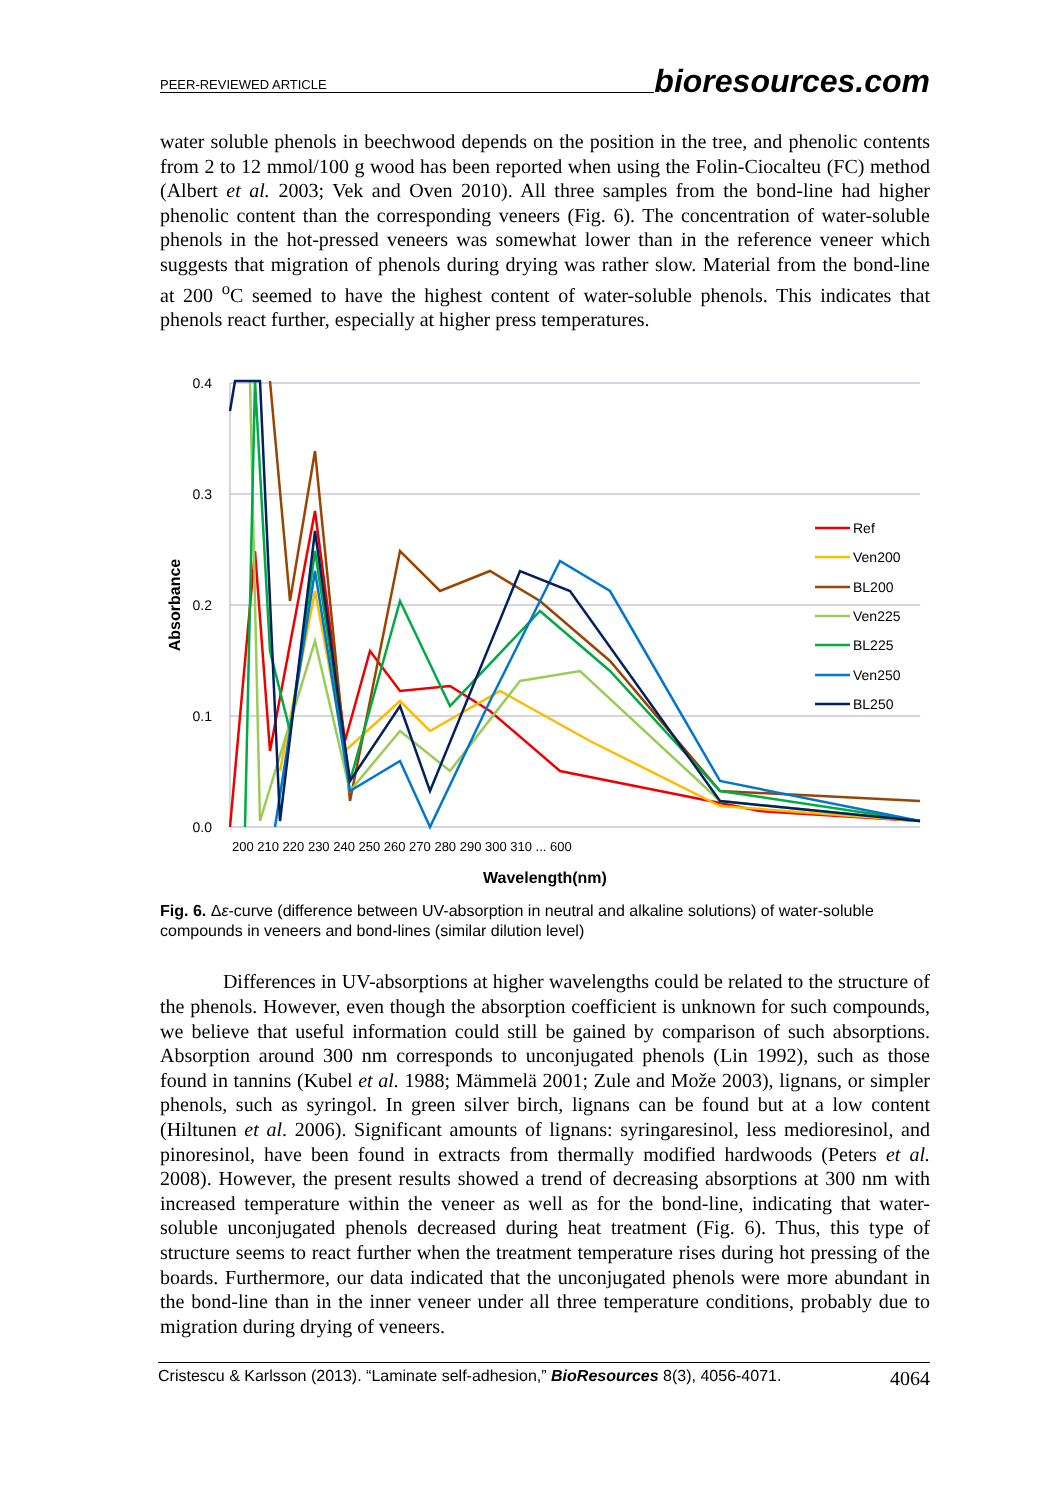PEER-REVIEWED ARTICLE bioresources.com
water soluble phenols in beechwood depends on the position in the tree, and phenolic contents from 2 to 12 mmol/100 g wood has been reported when using the Folin-Ciocalteu (FC) method (Albert et al. 2003; Vek and Oven 2010). All three samples from the bond-line had higher phenolic content than the corresponding veneers (Fig. 6). The concentration of water-soluble phenols in the hot-pressed veneers was somewhat lower than in the reference veneer which suggests that migration of phenols during drying was rather slow. Material from the bond-line at 200 <sup>o</sup>C seemed to have the highest content of water-soluble phenols. This indicates that phenols react further, especially at higher press temperatures.
0.4
0.3
0.2
0.1
0.0
Absorbance
Wavelength(nm)
200 210 220 230 240 250 260 270 280 290 300 310 ... 600
Ref
Ven200
BL200
Ven225
BL225
Ven250
BL250
Fig. 6. Δε-curve (difference between UV-absorption in neutral and alkaline solutions) of water-soluble compounds in veneers and bond-lines (similar dilution level)
Differences in UV-absorptions at higher wavelengths could be related to the structure of the phenols. However, even though the absorption coefficient is unknown for such compounds, we believe that useful information could still be gained by comparison of such absorptions. Absorption around 300 nm corresponds to unconjugated phenols (Lin 1992), such as those found in tannins (Kubel et al. 1988; Mämmelä 2001; Zule and Može 2003), lignans, or simpler phenols, such as syringol. In green silver birch, lignans can be found but at a low content (Hiltunen et al. 2006). Significant amounts of lignans: syringaresinol, less medioresinol, and pinoresinol, have been found in extracts from thermally modified hardwoods (Peters et al. 2008). However, the present results showed a trend of decreasing absorptions at 300 nm with increased temperature within the veneer as well as for the bond-line, indicating that water-soluble unconjugated phenols decreased during heat treatment (Fig. 6). Thus, this type of structure seems to react further when the treatment temperature rises during hot pressing of the boards. Furthermore, our data indicated that the unconjugated phenols were more abundant in the bond-line than in the inner veneer under all three temperature conditions, probably due to migration during drying of veneers.
Cristescu & Karlsson (2013). “Laminate self-adhesion,” BioResources 8(3), 4056-4071. 4064